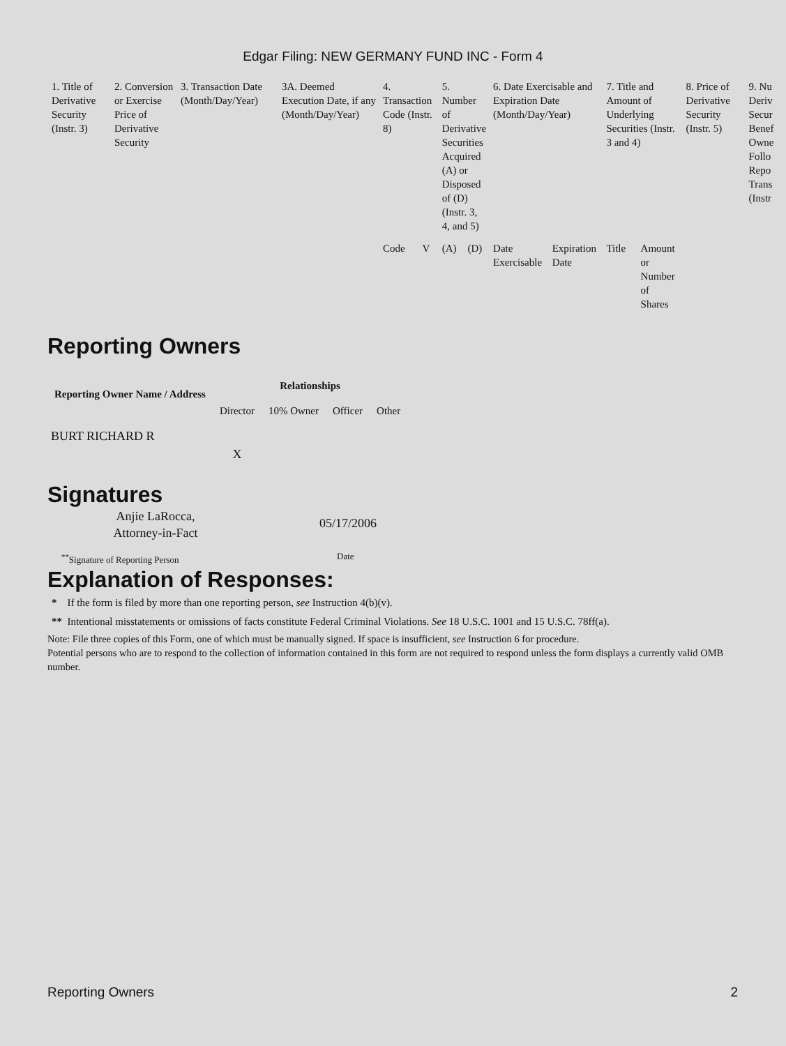Edgar Filing: NEW GERMANY FUND INC - Form 4
| 1. Title of Derivative Security (Instr. 3) | 2. Conversion or Exercise Price of Derivative Security | 3. Transaction Date (Month/Day/Year) | 3A. Deemed Execution Date, if any (Month/Day/Year) | 4. Transaction Code (Instr. 8) | | 5. Number of Derivative Securities Acquired (A) or Disposed of (D) (Instr. 3, 4, and 5) | | 6. Date Exercisable and Expiration Date (Month/Day/Year) | | 7. Title and Amount of Underlying Securities (Instr. 3 and 4) | | 8. Price of Derivative Security (Instr. 5) | 9. Nu Deriv Secur Benef Owne Follo Repo Trans (Instr |
| --- | --- | --- | --- | --- | --- | --- | --- | --- | --- | --- | --- | --- | --- |
| | | | | Code | V | (A) | (D) | Date Exercisable | Expiration Date | Title | Amount or Number of Shares | | |
Reporting Owners
| Reporting Owner Name / Address | Relationships | | | |
| --- | --- | --- | --- | --- |
| | Director | 10% Owner | Officer | Other |
| BURT RICHARD R | X | | | |
Signatures
| Anjie LaRocca, Attorney-in-Fact | 05/17/2006 |
| <sup>**</sup> Signature of Reporting Person | Date |
Explanation of Responses:
* If the form is filed by more than one reporting person, see Instruction 4(b)(v).
** Intentional misstatements or omissions of facts constitute Federal Criminal Violations. See 18 U.S.C. 1001 and 15 U.S.C. 78ff(a).
Note: File three copies of this Form, one of which must be manually signed. If space is insufficient, see Instruction 6 for procedure.
Potential persons who are to respond to the collection of information contained in this form are not required to respond unless the form displays a currently valid OMB number.
Reporting Owners 2